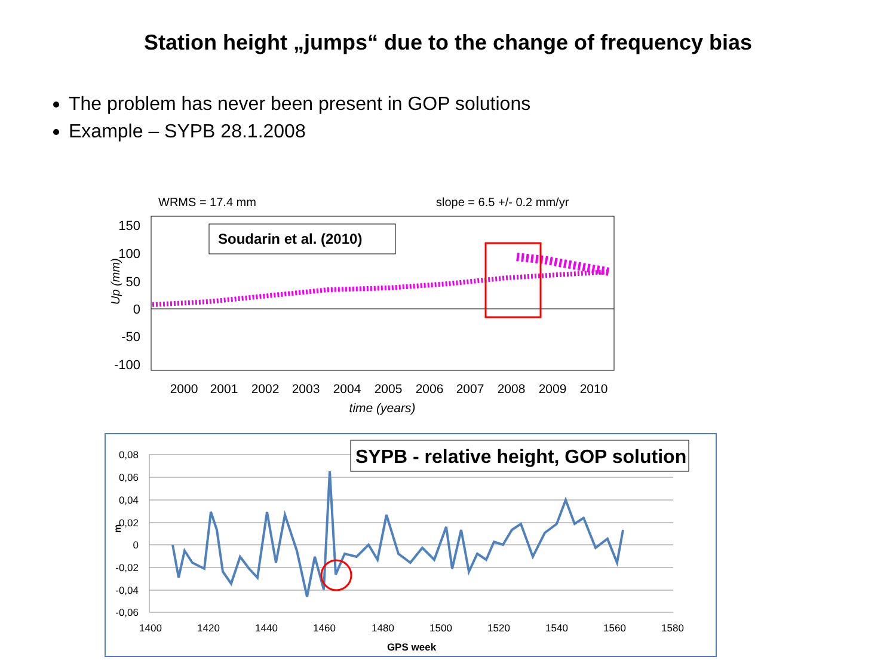Station height „jumps“ due to the change of frequency bias
The problem has never been present in GOP solutions
Example – SYPB 28.1.2008
WRMS = 17.4 mm
slope = 6.5 +/- 0.2 mm/yr
150
100
50
0
-50
-100
Up (mm)
2000
2001
2002
2003
2004
2005
2006
2007
2008
2009
2010
time (years)
Soudarin et al. (2010)
0,08
0,06
0,04
0,02
0
-0,02
-0,04
-0,06
m
1400
1420
1440
1460
1480
1500
1520
1540
1560
1580
GPS week
SYPB - relative height, GOP solution